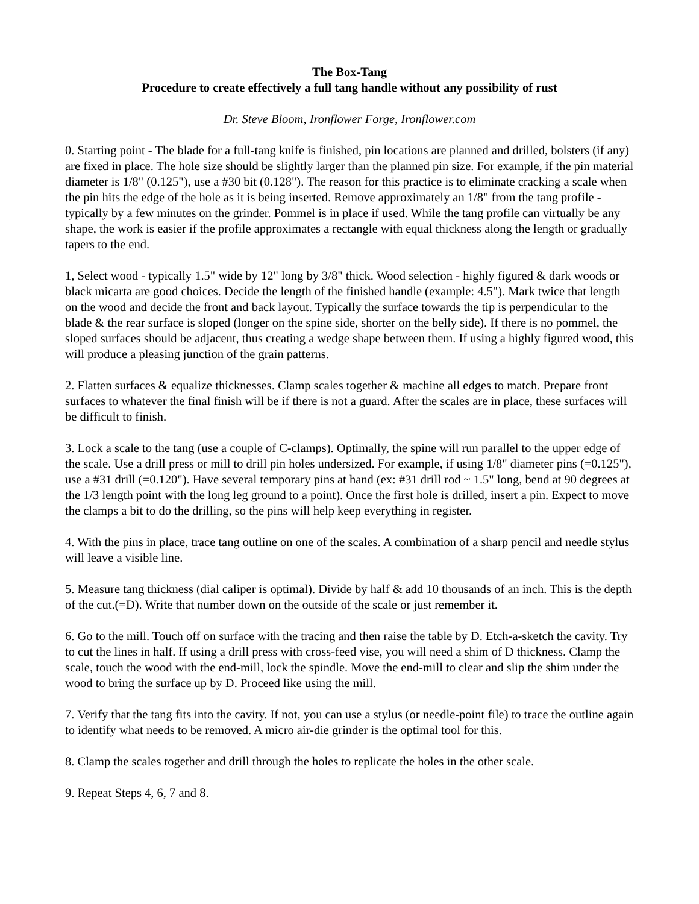The Box-Tang
Procedure to create effectively a full tang handle without any possibility of rust
Dr. Steve Bloom, Ironflower Forge, Ironflower.com
0. Starting point - The blade for a full-tang knife is finished, pin locations are planned and drilled, bolsters (if any) are fixed in place. The hole size should be slightly larger than the planned pin size. For example, if the pin material diameter is 1/8" (0.125"), use a #30 bit (0.128"). The reason for this practice is to eliminate cracking a scale when the pin hits the edge of the hole as it is being inserted. Remove approximately an 1/8" from the tang profile - typically by a few minutes on the grinder. Pommel is in place if used. While the tang profile can virtually be any shape, the work is easier if the profile approximates a rectangle with equal thickness along the length or gradually tapers to the end.
1, Select wood - typically 1.5" wide by 12" long by 3/8" thick. Wood selection - highly figured & dark woods or black micarta are good choices. Decide the length of the finished handle (example: 4.5"). Mark twice that length on the wood and decide the front and back layout. Typically the surface towards the tip is perpendicular to the blade & the rear surface is sloped (longer on the spine side, shorter on the belly side). If there is no pommel, the sloped surfaces should be adjacent, thus creating a wedge shape between them. If using a highly figured wood, this will produce a pleasing junction of the grain patterns.
2. Flatten surfaces & equalize thicknesses. Clamp scales together & machine all edges to match. Prepare front surfaces to whatever the final finish will be if there is not a guard. After the scales are in place, these surfaces will be difficult to finish.
3. Lock a scale to the tang (use a couple of C-clamps). Optimally, the spine will run parallel to the upper edge of the scale. Use a drill press or mill to drill pin holes undersized. For example, if using 1/8" diameter pins (=0.125"), use a #31 drill (=0.120"). Have several temporary pins at hand (ex: #31 drill rod ~ 1.5" long, bend at 90 degrees at the 1/3 length point with the long leg ground to a point). Once the first hole is drilled, insert a pin. Expect to move the clamps a bit to do the drilling, so the pins will help keep everything in register.
4. With the pins in place, trace tang outline on one of the scales. A combination of a sharp pencil and needle stylus will leave a visible line.
5. Measure tang thickness (dial caliper is optimal). Divide by half & add 10 thousands of an inch. This is the depth of the cut.(=D). Write that number down on the outside of the scale or just remember it.
6. Go to the mill. Touch off on surface with the tracing and then raise the table by D. Etch-a-sketch the cavity. Try to cut the lines in half. If using a drill press with cross-feed vise, you will need a shim of D thickness. Clamp the scale, touch the wood with the end-mill, lock the spindle. Move the end-mill to clear and slip the shim under the wood to bring the surface up by D. Proceed like using the mill.
7. Verify that the tang fits into the cavity. If not, you can use a stylus (or needle-point file) to trace the outline again to identify what needs to be removed. A micro air-die grinder is the optimal tool for this.
8. Clamp the scales together and drill through the holes to replicate the holes in the other scale.
9. Repeat Steps 4, 6, 7 and 8.